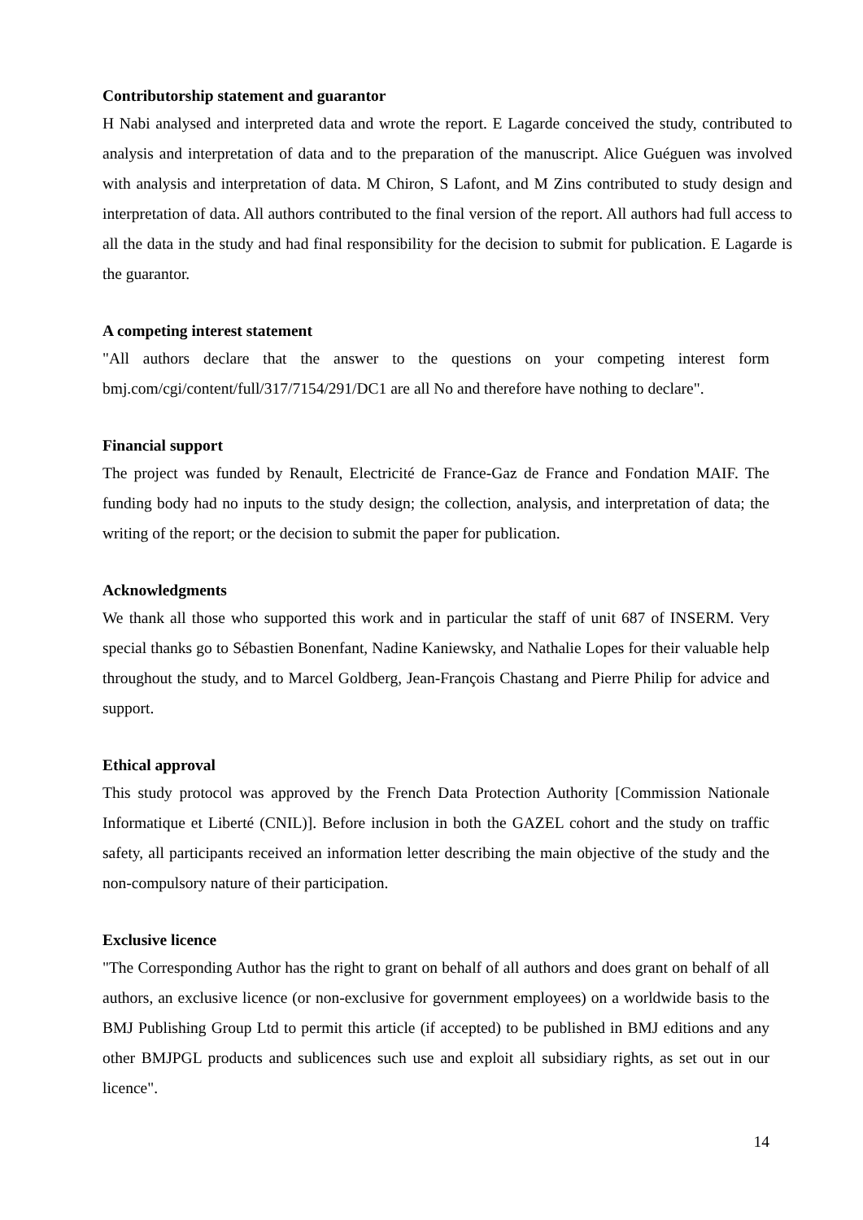Contributorship statement and guarantor
H Nabi analysed and interpreted data and wrote the report. E Lagarde conceived the study, contributed to analysis and interpretation of data and to the preparation of the manuscript. Alice Guéguen was involved with analysis and interpretation of data. M Chiron, S Lafont, and M Zins contributed to study design and interpretation of data. All authors contributed to the final version of the report. All authors had full access to all the data in the study and had final responsibility for the decision to submit for publication. E Lagarde is the guarantor.
A competing interest statement
"All authors declare that the answer to the questions on your competing interest form bmj.com/cgi/content/full/317/7154/291/DC1 are all No and therefore have nothing to declare".
Financial support
The project was funded by Renault, Electricité de France-Gaz de France and Fondation MAIF. The funding body had no inputs to the study design; the collection, analysis, and interpretation of data; the writing of the report; or the decision to submit the paper for publication.
Acknowledgments
We thank all those who supported this work and in particular the staff of unit 687 of INSERM. Very special thanks go to Sébastien Bonenfant, Nadine Kaniewsky, and Nathalie Lopes for their valuable help throughout the study, and to Marcel Goldberg, Jean-François Chastang and Pierre Philip for advice and support.
Ethical approval
This study protocol was approved by the French Data Protection Authority [Commission Nationale Informatique et Liberté (CNIL)]. Before inclusion in both the GAZEL cohort and the study on traffic safety, all participants received an information letter describing the main objective of the study and the non-compulsory nature of their participation.
Exclusive licence
"The Corresponding Author has the right to grant on behalf of all authors and does grant on behalf of all authors, an exclusive licence (or non-exclusive for government employees) on a worldwide basis to the BMJ Publishing Group Ltd to permit this article (if accepted) to be published in BMJ editions and any other BMJPGL products and sublicences such use and exploit all subsidiary rights, as set out in our licence".
14